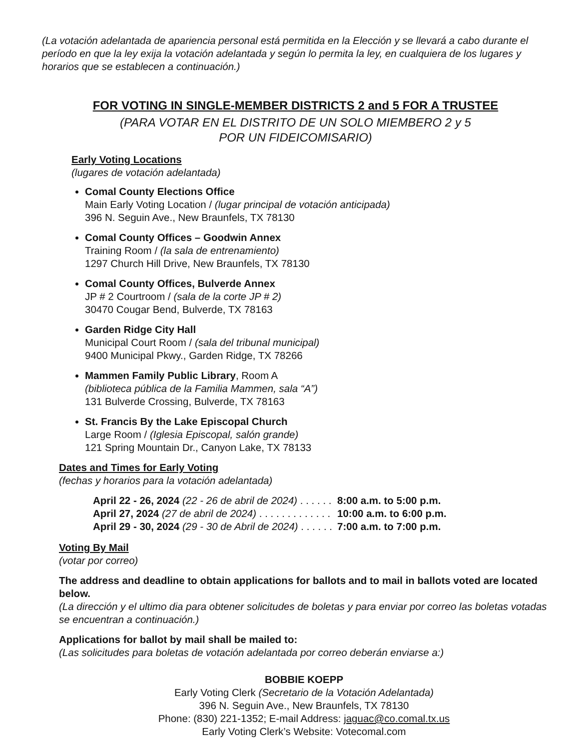(La votación adelantada de apariencia personal está permitida en la Elección y se llevará a cabo durante el período en que la ley exija la votación adelantada y según lo permita la ley, en cualquiera de los lugares y horarios que se establecen a continuación.)
FOR VOTING IN SINGLE-MEMBER DISTRICTS 2 and 5 FOR A TRUSTEE
(PARA VOTAR EN EL DISTRITO DE UN SOLO MIEMBERO 2 y 5
POR UN FIDEICOMISARIO)
Early Voting Locations
(lugares de votación adelantada)
Comal County Elections Office
Main Early Voting Location / (lugar principal de votación anticipada)
396 N. Seguin Ave., New Braunfels, TX 78130
Comal County Offices – Goodwin Annex
Training Room / (la sala de entrenamiento)
1297 Church Hill Drive, New Braunfels, TX 78130
Comal County Offices, Bulverde Annex
JP # 2 Courtroom / (sala de la corte JP # 2)
30470 Cougar Bend, Bulverde, TX 78163
Garden Ridge City Hall
Municipal Court Room / (sala del tribunal municipal)
9400 Municipal Pkwy., Garden Ridge, TX 78266
Mammen Family Public Library, Room A
(biblioteca pública de la Familia Mammen, sala “A”)
131 Bulverde Crossing, Bulverde, TX 78163
St. Francis By the Lake Episcopal Church
Large Room / (Iglesia Episcopal, salón grande)
121 Spring Mountain Dr., Canyon Lake, TX 78133
Dates and Times for Early Voting
(fechas y horarios para la votación adelantada)
| April 22 - 26, 2024 (22 - 26 de abril de 2024) . . . . . . | 8:00 a.m. to 5:00 p.m. |
| April 27, 2024 (27 de abril de 2024) . . . . . . . . . . . . . | 10:00 a.m. to 6:00 p.m. |
| April 29 - 30, 2024 (29 - 30 de Abril de 2024) . . . . . . | 7:00 a.m. to 7:00 p.m. |
Voting By Mail
(votar por correo)
The address and deadline to obtain applications for ballots and to mail in ballots voted are located below.
(La dirección y el ultimo dia para obtener solicitudes de boletas y para enviar por correo las boletas votadas se encuentran a continuación.)
Applications for ballot by mail shall be mailed to:
(Las solicitudes para boletas de votación adelantada por correo deberán enviarse a:)
BOBBIE KOEPP
Early Voting Clerk (Secretario de la Votación Adelantada)
396 N. Seguin Ave., New Braunfels, TX 78130
Phone: (830) 221-1352; E-mail Address: jaguac@co.comal.tx.us
Early Voting Clerk’s Website: Votecomal.com